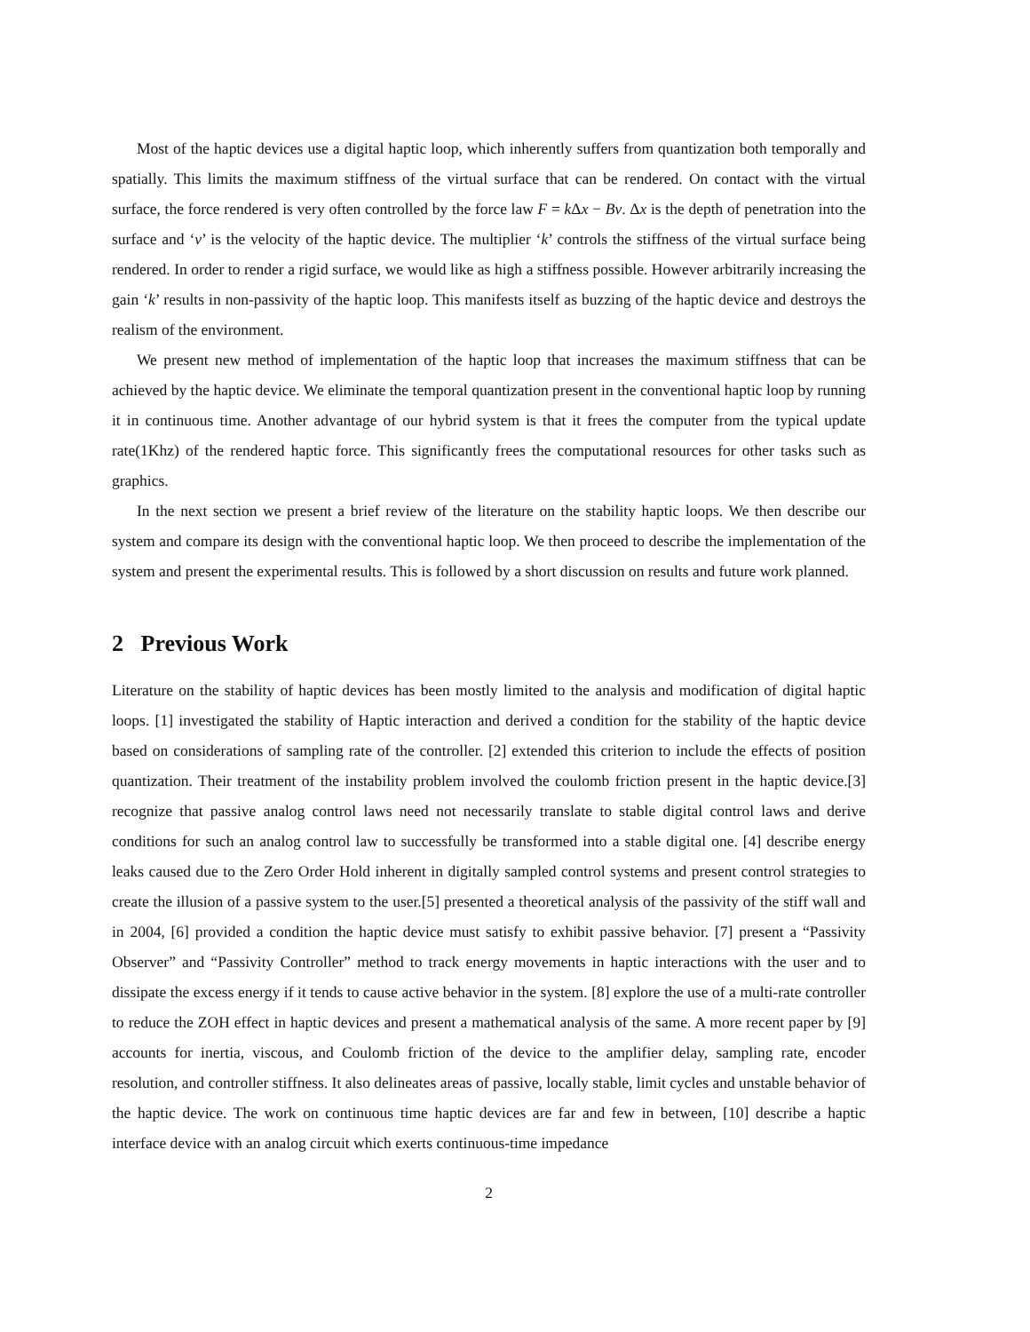Most of the haptic devices use a digital haptic loop, which inherently suffers from quantization both temporally and spatially. This limits the maximum stiffness of the virtual surface that can be rendered. On contact with the virtual surface, the force rendered is very often controlled by the force law F = k Δx − Bv. Δx is the depth of penetration into the surface and ‘v’ is the velocity of the haptic device. The multiplier ‘k’ controls the stiffness of the virtual surface being rendered. In order to render a rigid surface, we would like as high a stiffness possible. However arbitrarily increasing the gain ‘k’ results in non-passivity of the haptic loop. This manifests itself as buzzing of the haptic device and destroys the realism of the environment.
We present new method of implementation of the haptic loop that increases the maximum stiffness that can be achieved by the haptic device. We eliminate the temporal quantization present in the conventional haptic loop by running it in continuous time. Another advantage of our hybrid system is that it frees the computer from the typical update rate(1Khz) of the rendered haptic force. This significantly frees the computational resources for other tasks such as graphics.
In the next section we present a brief review of the literature on the stability haptic loops. We then describe our system and compare its design with the conventional haptic loop. We then proceed to describe the implementation of the system and present the experimental results. This is followed by a short discussion on results and future work planned.
2 Previous Work
Literature on the stability of haptic devices has been mostly limited to the analysis and modification of digital haptic loops. [1] investigated the stability of Haptic interaction and derived a condition for the stability of the haptic device based on considerations of sampling rate of the controller. [2] extended this criterion to include the effects of position quantization. Their treatment of the instability problem involved the coulomb friction present in the haptic device.[3] recognize that passive analog control laws need not necessarily translate to stable digital control laws and derive conditions for such an analog control law to successfully be transformed into a stable digital one. [4] describe energy leaks caused due to the Zero Order Hold inherent in digitally sampled control systems and present control strategies to create the illusion of a passive system to the user.[5] presented a theoretical analysis of the passivity of the stiff wall and in 2004, [6] provided a condition the haptic device must satisfy to exhibit passive behavior. [7] present a “Passivity Observer” and “Passivity Controller” method to track energy movements in haptic interactions with the user and to dissipate the excess energy if it tends to cause active behavior in the system. [8] explore the use of a multi-rate controller to reduce the ZOH effect in haptic devices and present a mathematical analysis of the same. A more recent paper by [9] accounts for inertia, viscous, and Coulomb friction of the device to the amplifier delay, sampling rate, encoder resolution, and controller stiffness. It also delineates areas of passive, locally stable, limit cycles and unstable behavior of the haptic device. The work on continuous time haptic devices are far and few in between, [10] describe a haptic interface device with an analog circuit which exerts continuous-time impedance
2